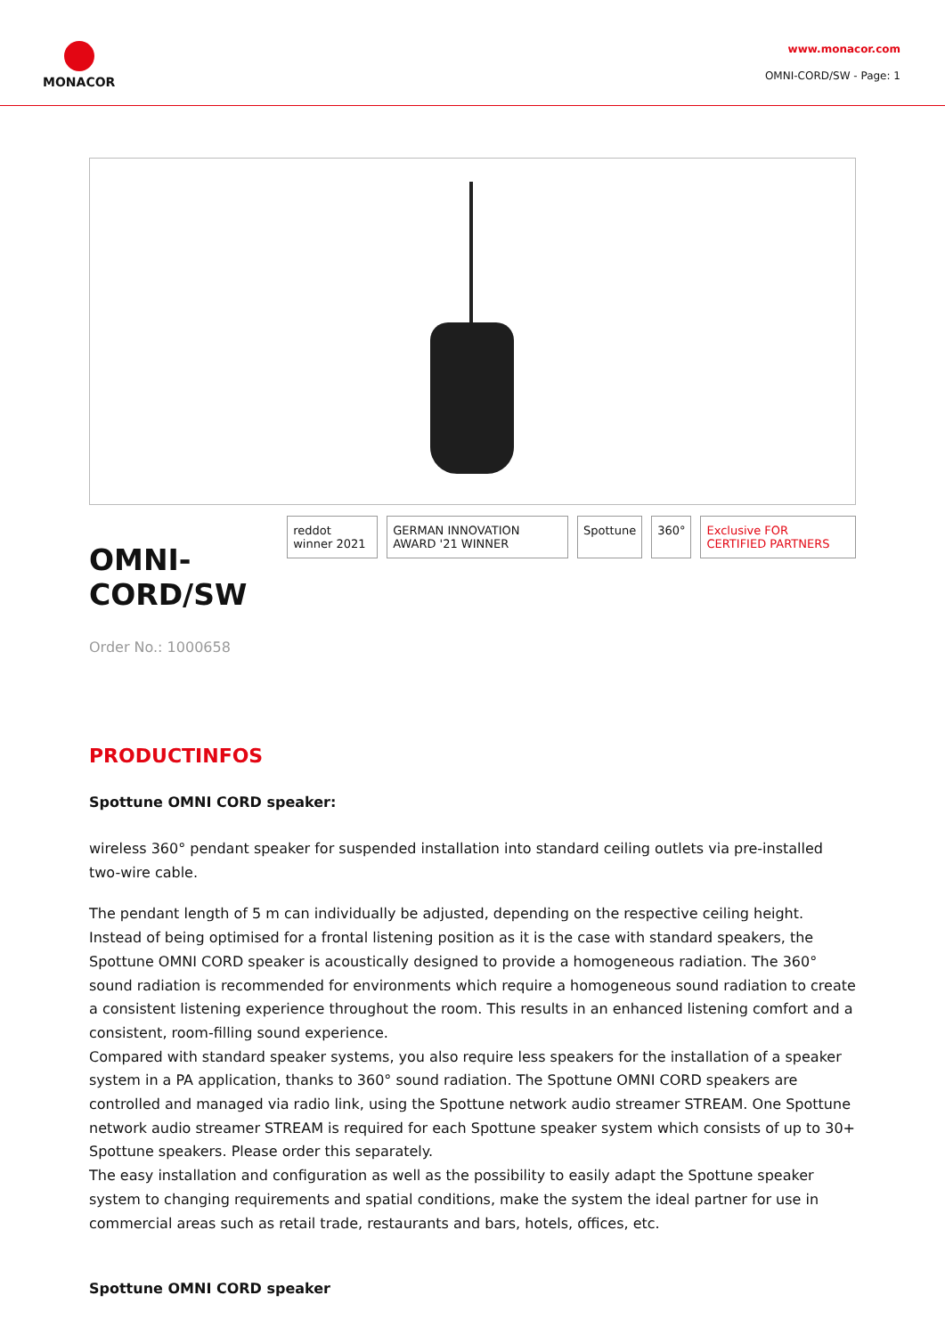MONACOR
www.monacor.com
OMNI-CORD/SW - Page: 1
OMNI-CORD/SW
reddot winner 2021 GERMAN INNOVATION AWARD '21 WINNER Spottune 360° Exclusive FOR CERTIFIED PARTNERS
Order No.: 1000658
PRODUCTINFOS
Spottune OMNI CORD speaker:
wireless 360° pendant speaker for suspended installation into standard ceiling outlets via pre-installed two-wire cable.
The pendant length of 5 m can individually be adjusted, depending on the respective ceiling height.
Instead of being optimised for a frontal listening position as it is the case with standard speakers, the Spottune OMNI CORD speaker is acoustically designed to provide a homogeneous radiation. The 360° sound radiation is recommended for environments which require a homogeneous sound radiation to create a consistent listening experience throughout the room. This results in an enhanced listening comfort and a consistent, room-filling sound experience.
Compared with standard speaker systems, you also require less speakers for the installation of a speaker system in a PA application, thanks to 360° sound radiation. The Spottune OMNI CORD speakers are controlled and managed via radio link, using the Spottune network audio streamer STREAM. One Spottune network audio streamer STREAM is required for each Spottune speaker system which consists of up to 30+ Spottune speakers. Please order this separately.
The easy installation and configuration as well as the possibility to easily adapt the Spottune speaker system to changing requirements and spatial conditions, make the system the ideal partner for use in commercial areas such as retail trade, restaurants and bars, hotels, offices, etc.
Spottune OMNI CORD speaker